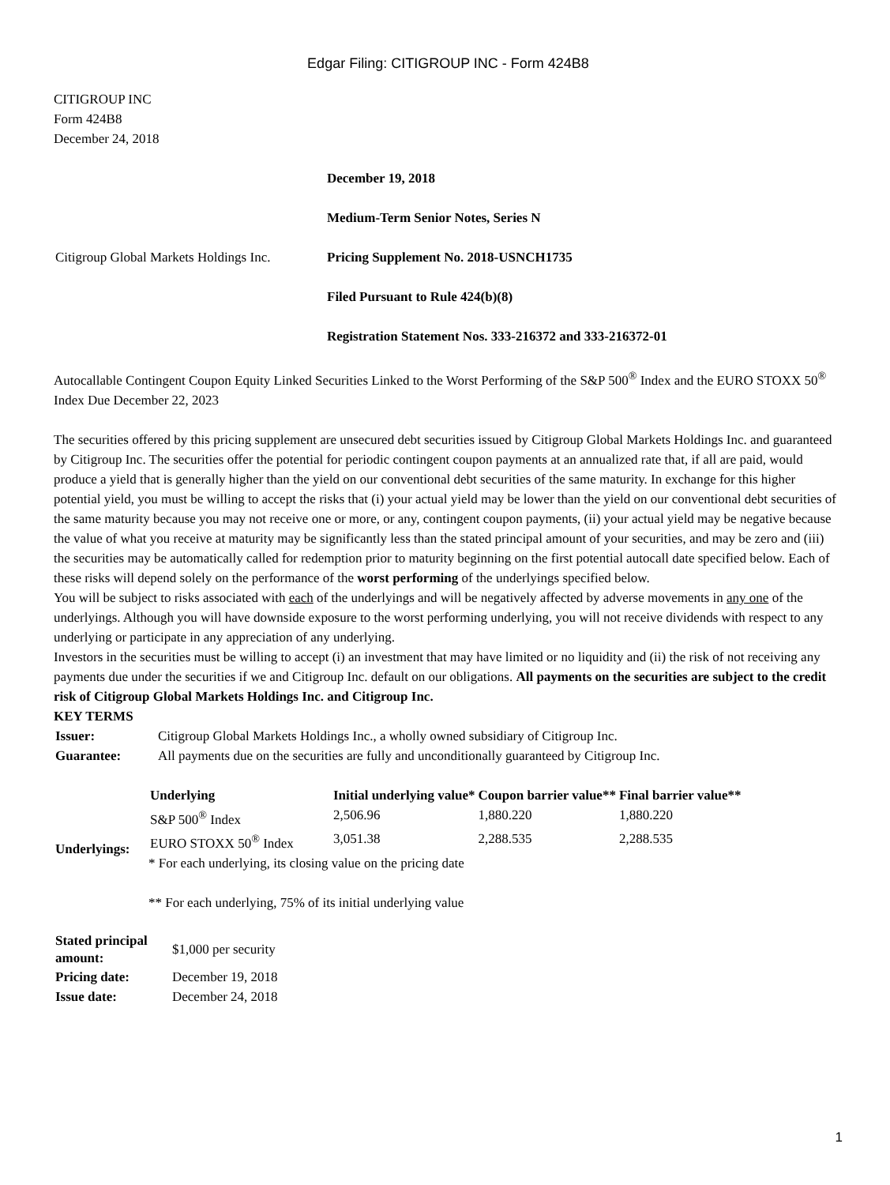Edgar Filing: CITIGROUP INC - Form 424B8
CITIGROUP INC
Form 424B8
December 24, 2018
| | December 19, 2018 |
| | Medium-Term Senior Notes, Series N |
| Citigroup Global Markets Holdings Inc. | Pricing Supplement No. 2018-USNCH1735 |
| | Filed Pursuant to Rule 424(b)(8) |
| | Registration Statement Nos. 333-216372 and 333-216372-01 |
Autocallable Contingent Coupon Equity Linked Securities Linked to the Worst Performing of the S&P 500<sup>®</sup> Index and the EURO STOXX 50<sup>®</sup> Index Due December 22, 2023
The securities offered by this pricing supplement are unsecured debt securities issued by Citigroup Global Markets Holdings Inc. and guaranteed by Citigroup Inc. The securities offer the potential for periodic contingent coupon payments at an annualized rate that, if all are paid, would produce a yield that is generally higher than the yield on our conventional debt securities of the same maturity. In exchange for this higher potential yield, you must be willing to accept the risks that (i) your actual yield may be lower than the yield on our conventional debt securities of the same maturity because you may not receive one or more, or any, contingent coupon payments, (ii) your actual yield may be negative because the value of what you receive at maturity may be significantly less than the stated principal amount of your securities, and may be zero and (iii) the securities may be automatically called for redemption prior to maturity beginning on the first potential autocall date specified below. Each of these risks will depend solely on the performance of the worst performing of the underlyings specified below.
You will be subject to risks associated with each of the underlyings and will be negatively affected by adverse movements in any one of the underlyings. Although you will have downside exposure to the worst performing underlying, you will not receive dividends with respect to any underlying or participate in any appreciation of any underlying.
Investors in the securities must be willing to accept (i) an investment that may have limited or no liquidity and (ii) the risk of not receiving any payments due under the securities if we and Citigroup Inc. default on our obligations. All payments on the securities are subject to the credit risk of Citigroup Global Markets Holdings Inc. and Citigroup Inc.
KEY TERMS
| Issuer: | Citigroup Global Markets Holdings Inc., a wholly owned subsidiary of Citigroup Inc. |
| Guarantee: | All payments due on the securities are fully and unconditionally guaranteed by Citigroup Inc. |
| Underlyings: | / Underlying / Initial underlying value* / Coupon barrier value** / Final barrier value** / / --- / --- / --- / --- / / S&P 500<sup>®</sup> Index / 2,506.96 / 1,880.220 / 1,880.220 / / EURO STOXX 50<sup>®</sup> Index / 3,051.38 / 2,288.535 / 2,288.535 / * For each underlying, its closing value on the pricing date ** For each underlying, 75% of its initial underlying value |
| Stated principal amount: | $1,000 per security |
| Pricing date: | December 19, 2018 |
| Issue date: | December 24, 2018 |
1